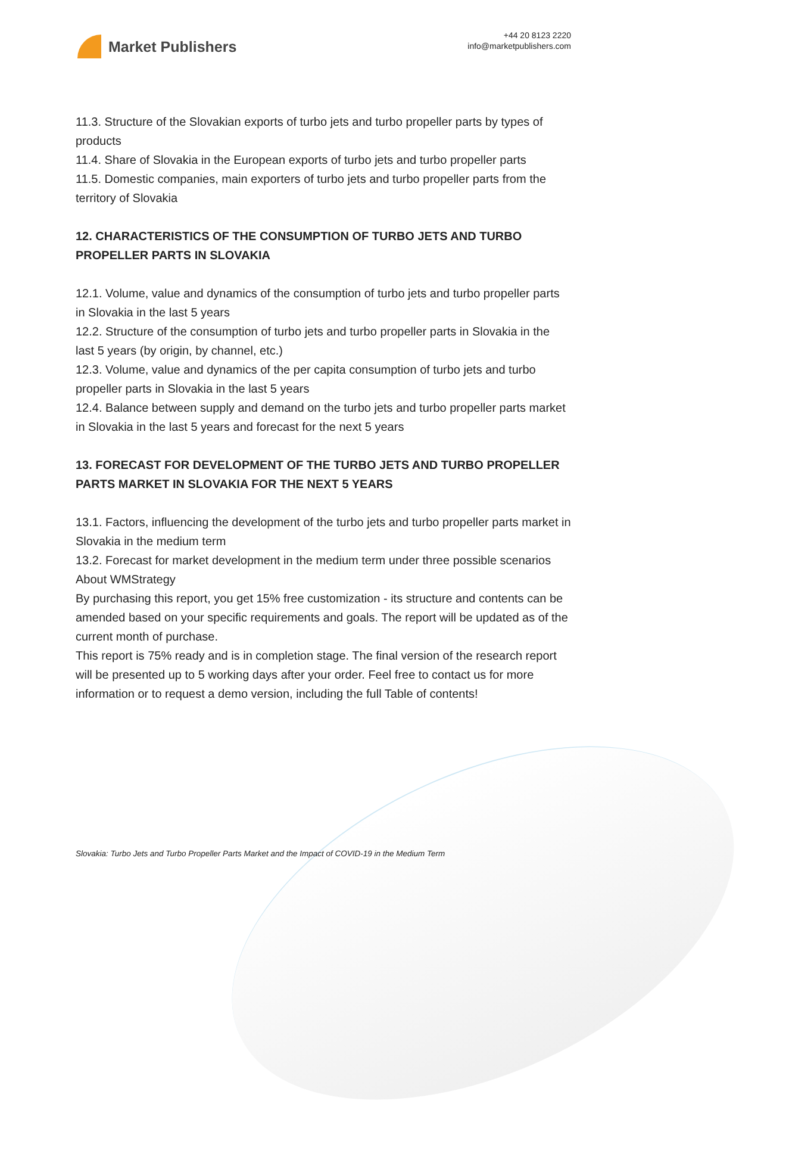Market Publishers
+44 20 8123 2220
info@marketpublishers.com
11.3. Structure of the Slovakian exports of turbo jets and turbo propeller parts by types of products
11.4. Share of Slovakia in the European exports of turbo jets and turbo propeller parts
11.5. Domestic companies, main exporters of turbo jets and turbo propeller parts from the territory of Slovakia
12. CHARACTERISTICS OF THE CONSUMPTION OF TURBO JETS AND TURBO PROPELLER PARTS IN SLOVAKIA
12.1. Volume, value and dynamics of the consumption of turbo jets and turbo propeller parts in Slovakia in the last 5 years
12.2. Structure of the consumption of turbo jets and turbo propeller parts in Slovakia in the last 5 years (by origin, by channel, etc.)
12.3. Volume, value and dynamics of the per capita consumption of turbo jets and turbo propeller parts in Slovakia in the last 5 years
12.4. Balance between supply and demand on the turbo jets and turbo propeller parts market in Slovakia in the last 5 years and forecast for the next 5 years
13. FORECAST FOR DEVELOPMENT OF THE TURBO JETS AND TURBO PROPELLER PARTS MARKET IN SLOVAKIA FOR THE NEXT 5 YEARS
13.1. Factors, influencing the development of the turbo jets and turbo propeller parts market in Slovakia in the medium term
13.2. Forecast for market development in the medium term under three possible scenarios
About WMStrategy
By purchasing this report, you get 15% free customization - its structure and contents can be amended based on your specific requirements and goals. The report will be updated as of the current month of purchase.
This report is 75% ready and is in completion stage. The final version of the research report will be presented up to 5 working days after your order. Feel free to contact us for more information or to request a demo version, including the full Table of contents!
Slovakia: Turbo Jets and Turbo Propeller Parts Market and the Impact of COVID-19 in the Medium Term